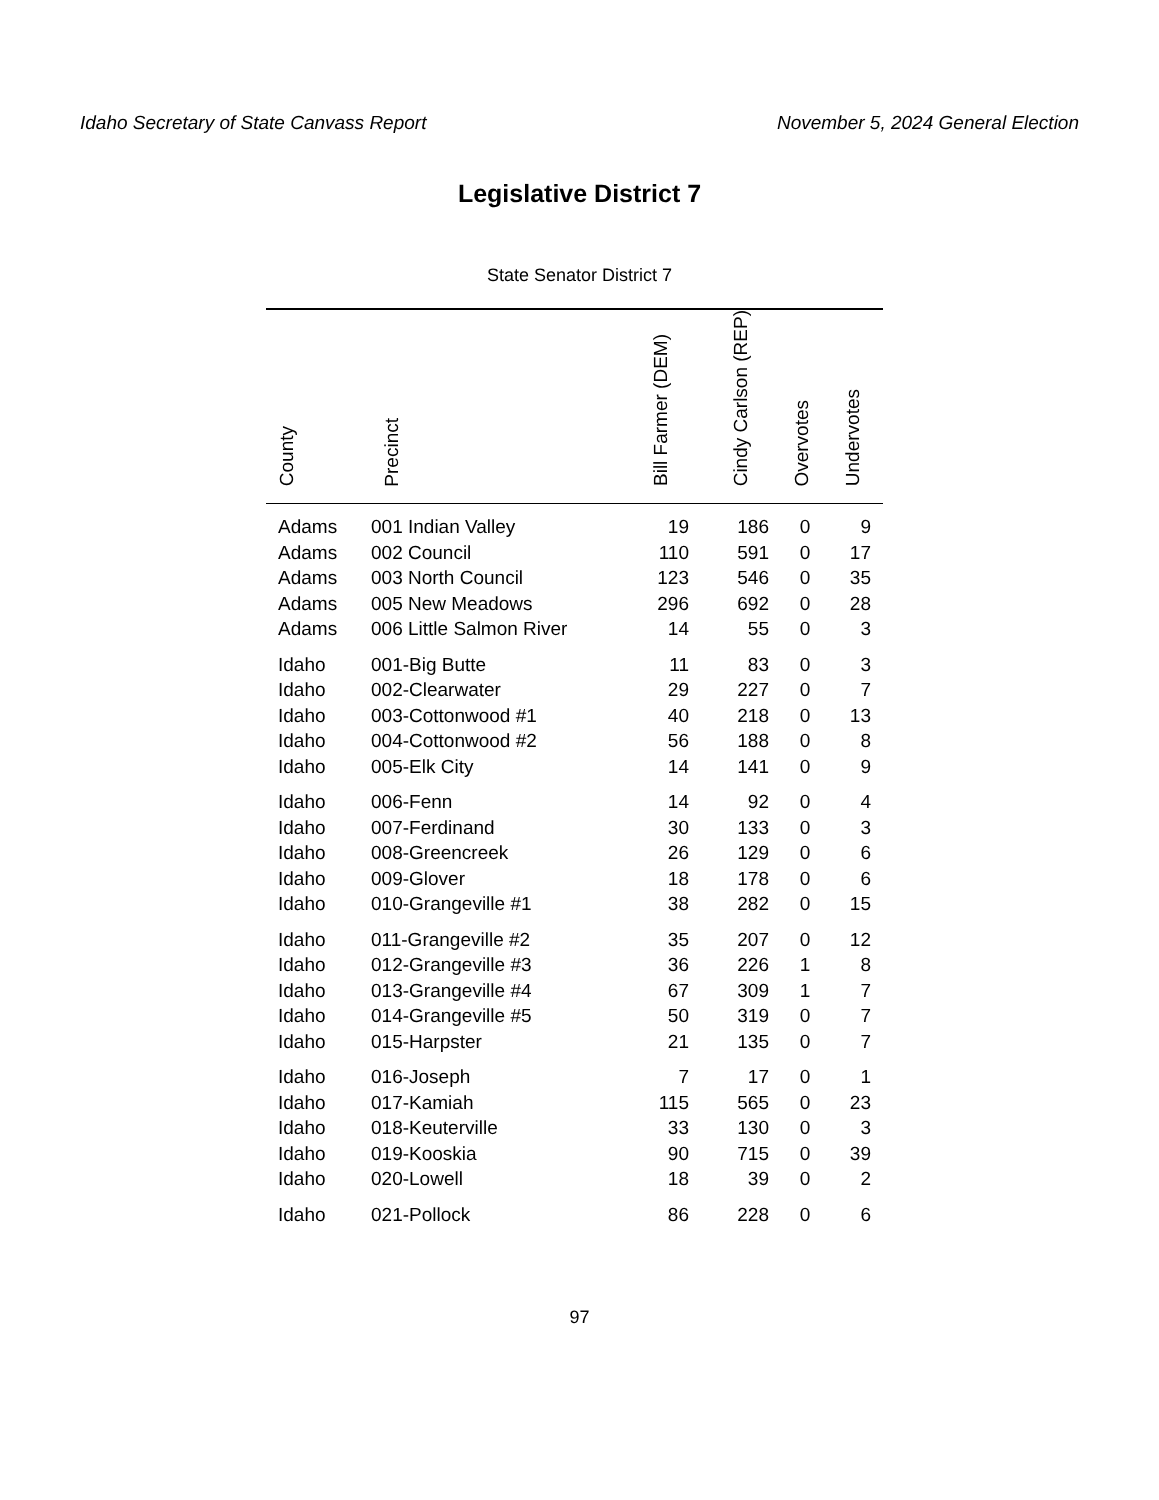Idaho Secretary of State Canvass Report November 5, 2024 General Election
Legislative District 7
State Senator District 7
| County | Precinct | Bill Farmer (DEM) | Cindy Carlson (REP) | Overvotes | Undervotes |
| --- | --- | --- | --- | --- | --- |
| Adams | 001 Indian Valley | 19 | 186 | 0 | 9 |
| Adams | 002 Council | 110 | 591 | 0 | 17 |
| Adams | 003 North Council | 123 | 546 | 0 | 35 |
| Adams | 005 New Meadows | 296 | 692 | 0 | 28 |
| Adams | 006 Little Salmon River | 14 | 55 | 0 | 3 |
| Idaho | 001-Big Butte | 11 | 83 | 0 | 3 |
| Idaho | 002-Clearwater | 29 | 227 | 0 | 7 |
| Idaho | 003-Cottonwood #1 | 40 | 218 | 0 | 13 |
| Idaho | 004-Cottonwood #2 | 56 | 188 | 0 | 8 |
| Idaho | 005-Elk City | 14 | 141 | 0 | 9 |
| Idaho | 006-Fenn | 14 | 92 | 0 | 4 |
| Idaho | 007-Ferdinand | 30 | 133 | 0 | 3 |
| Idaho | 008-Greencreek | 26 | 129 | 0 | 6 |
| Idaho | 009-Glover | 18 | 178 | 0 | 6 |
| Idaho | 010-Grangeville #1 | 38 | 282 | 0 | 15 |
| Idaho | 011-Grangeville #2 | 35 | 207 | 0 | 12 |
| Idaho | 012-Grangeville #3 | 36 | 226 | 1 | 8 |
| Idaho | 013-Grangeville #4 | 67 | 309 | 1 | 7 |
| Idaho | 014-Grangeville #5 | 50 | 319 | 0 | 7 |
| Idaho | 015-Harpster | 21 | 135 | 0 | 7 |
| Idaho | 016-Joseph | 7 | 17 | 0 | 1 |
| Idaho | 017-Kamiah | 115 | 565 | 0 | 23 |
| Idaho | 018-Keuterville | 33 | 130 | 0 | 3 |
| Idaho | 019-Kooskia | 90 | 715 | 0 | 39 |
| Idaho | 020-Lowell | 18 | 39 | 0 | 2 |
| Idaho | 021-Pollock | 86 | 228 | 0 | 6 |
97